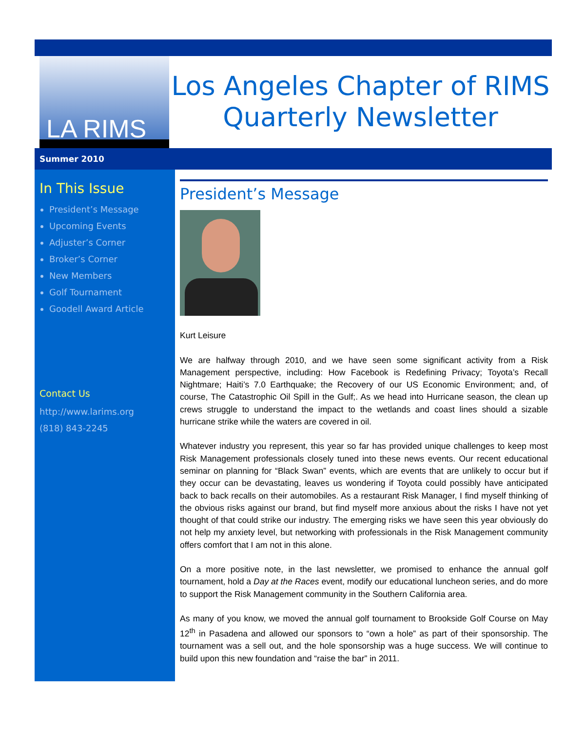LA RIMS
Los Angeles Chapter of RIMS
Quarterly Newsletter
Summer 2010
In This Issue
President’s Message
Upcoming Events
Adjuster’s Corner
Broker’s Corner
New Members
Golf Tournament
Goodell Award Article
Contact Us
http://www.larims.org
(818) 843-2245
President’s Message
Kurt Leisure
We are halfway through 2010, and we have seen some significant activity from a Risk Management perspective, including: How Facebook is Redefining Privacy; Toyota’s Recall Nightmare; Haiti’s 7.0 Earthquake; the Recovery of our US Economic Environment; and, of course, The Catastrophic Oil Spill in the Gulf;. As we head into Hurricane season, the clean up crews struggle to understand the impact to the wetlands and coast lines should a sizable hurricane strike while the waters are covered in oil.
Whatever industry you represent, this year so far has provided unique challenges to keep most Risk Management professionals closely tuned into these news events. Our recent educational seminar on planning for “Black Swan” events, which are events that are unlikely to occur but if they occur can be devastating, leaves us wondering if Toyota could possibly have anticipated back to back recalls on their automobiles. As a restaurant Risk Manager, I find myself thinking of the obvious risks against our brand, but find myself more anxious about the risks I have not yet thought of that could strike our industry. The emerging risks we have seen this year obviously do not help my anxiety level, but networking with professionals in the Risk Management community offers comfort that I am not in this alone.
On a more positive note, in the last newsletter, we promised to enhance the annual golf tournament, hold a Day at the Races event, modify our educational luncheon series, and do more to support the Risk Management community in the Southern California area.
As many of you know, we moved the annual golf tournament to Brookside Golf Course on May 12<sup>th</sup> in Pasadena and allowed our sponsors to “own a hole” as part of their sponsorship. The tournament was a sell out, and the hole sponsorship was a huge success. We will continue to build upon this new foundation and “raise the bar” in 2011.